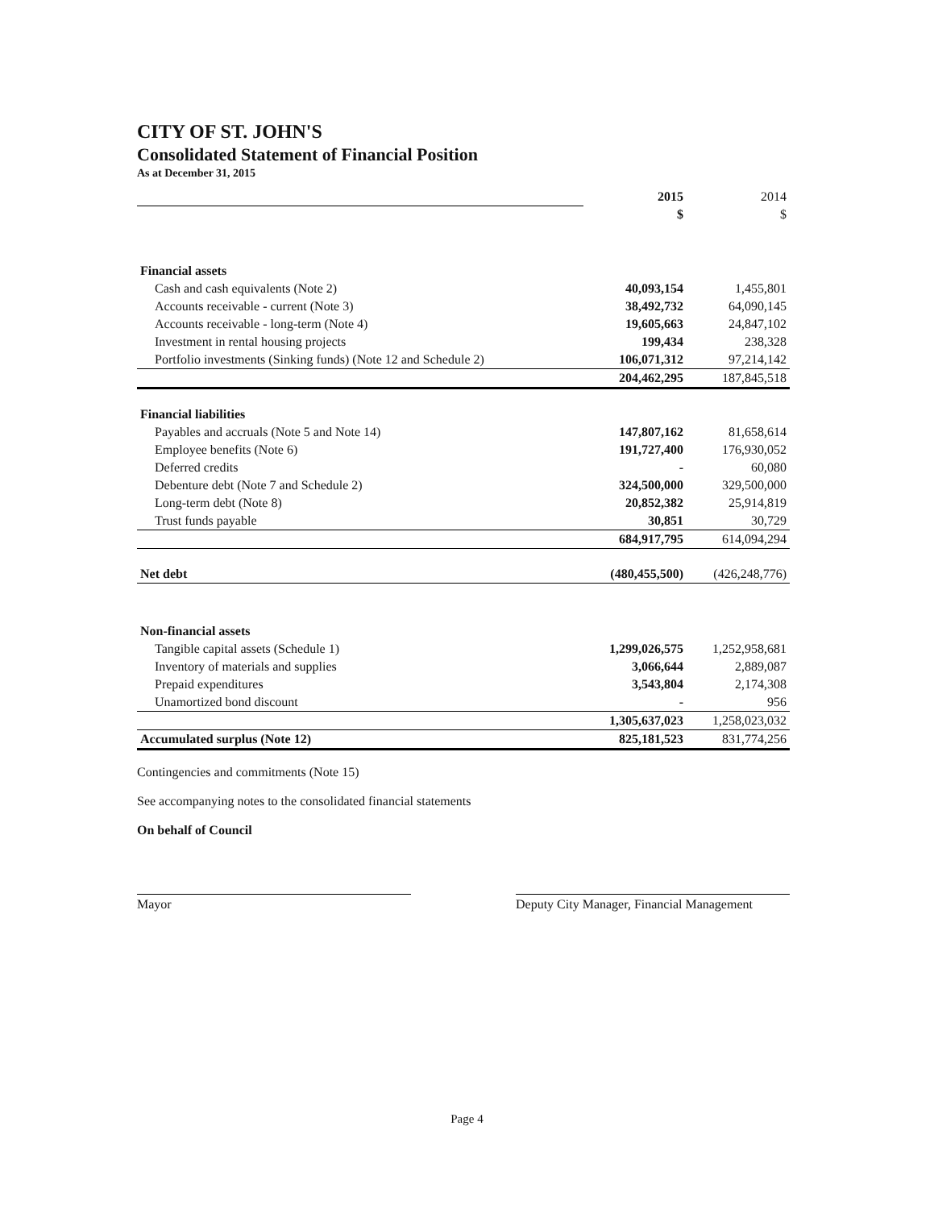CITY OF ST. JOHN'S
Consolidated Statement of Financial Position
As at December 31, 2015
| | 2015 | 2014 |
| | $ | $ |
| Financial assets | | |
| Cash and cash equivalents (Note 2) | 40,093,154 | 1,455,801 |
| Accounts receivable - current (Note 3) | 38,492,732 | 64,090,145 |
| Accounts receivable - long-term (Note 4) | 19,605,663 | 24,847,102 |
| Investment in rental housing projects | 199,434 | 238,328 |
| Portfolio investments (Sinking funds) (Note 12 and Schedule 2) | 106,071,312 | 97,214,142 |
| | 204,462,295 | 187,845,518 |
| Financial liabilities | | |
| Payables and accruals (Note 5 and Note 14) | 147,807,162 | 81,658,614 |
| Employee benefits (Note 6) | 191,727,400 | 176,930,052 |
| Deferred credits | - | 60,080 |
| Debenture debt (Note 7 and Schedule 2) | 324,500,000 | 329,500,000 |
| Long-term debt (Note 8) | 20,852,382 | 25,914,819 |
| Trust funds payable | 30,851 | 30,729 |
| | 684,917,795 | 614,094,294 |
| Net debt | (480,455,500) | (426,248,776) |
| Non-financial assets | | |
| Tangible capital assets (Schedule 1) | 1,299,026,575 | 1,252,958,681 |
| Inventory of materials and supplies | 3,066,644 | 2,889,087 |
| Prepaid expenditures | 3,543,804 | 2,174,308 |
| Unamortized bond discount | - | 956 |
| | 1,305,637,023 | 1,258,023,032 |
| Accumulated surplus (Note 12) | 825,181,523 | 831,774,256 |
Contingencies and commitments (Note 15)
See accompanying notes to the consolidated financial statements
On behalf of Council
Mayor Deputy City Manager, Financial Management
Page 4